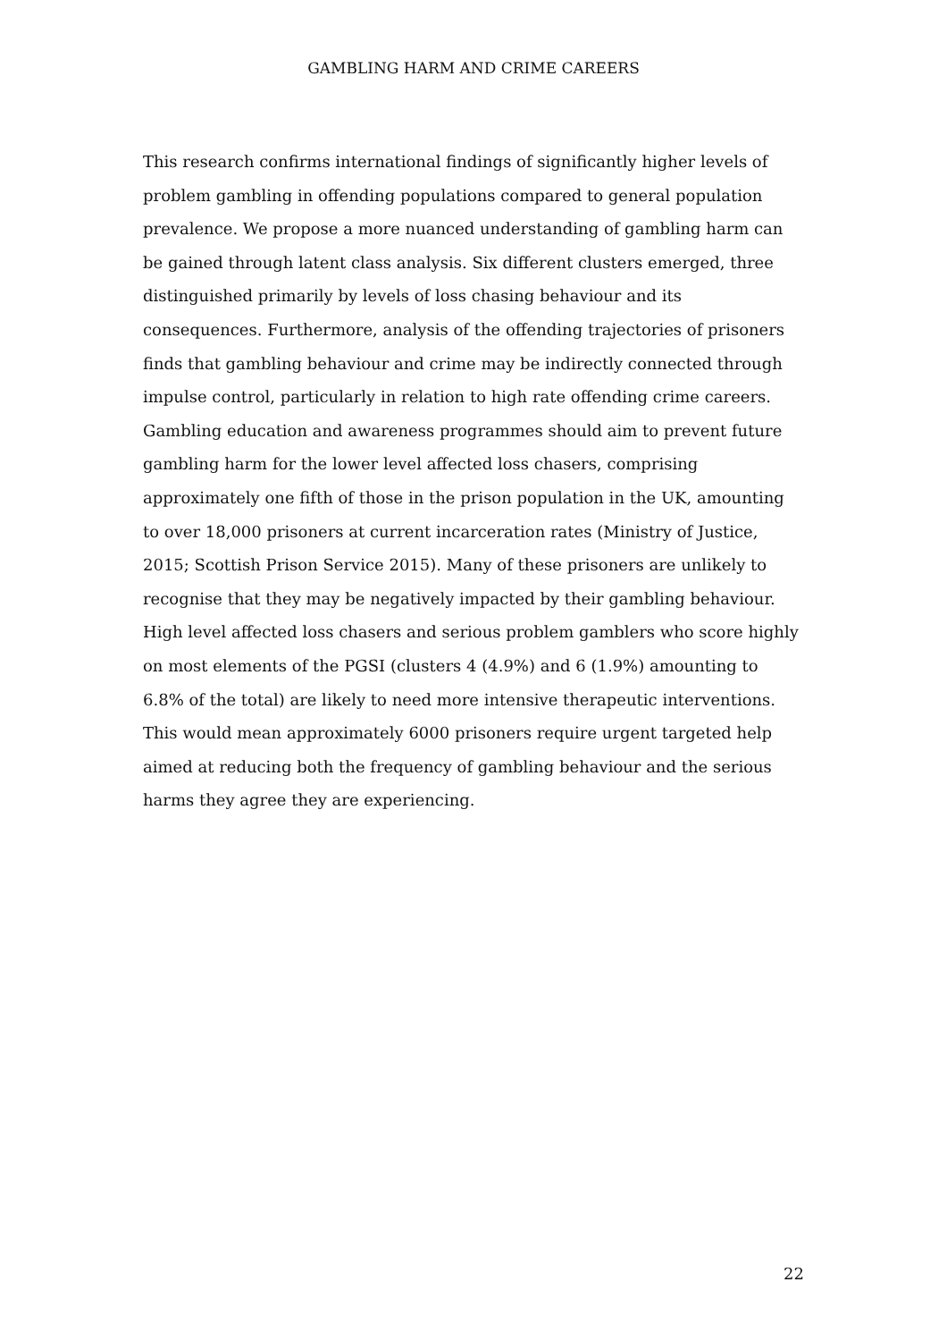GAMBLING HARM AND CRIME CAREERS
This research confirms international findings of significantly higher levels of problem gambling in offending populations compared to general population prevalence. We propose a more nuanced understanding of gambling harm can be gained through latent class analysis. Six different clusters emerged, three distinguished primarily by levels of loss chasing behaviour and its consequences. Furthermore, analysis of the offending trajectories of prisoners finds that gambling behaviour and crime may be indirectly connected through impulse control, particularly in relation to high rate offending crime careers. Gambling education and awareness programmes should aim to prevent future gambling harm for the lower level affected loss chasers, comprising approximately one fifth of those in the prison population in the UK, amounting to over 18,000 prisoners at current incarceration rates (Ministry of Justice, 2015; Scottish Prison Service 2015). Many of these prisoners are unlikely to recognise that they may be negatively impacted by their gambling behaviour. High level affected loss chasers and serious problem gamblers who score highly on most elements of the PGSI (clusters 4 (4.9%) and 6 (1.9%) amounting to 6.8% of the total) are likely to need more intensive therapeutic interventions. This would mean approximately 6000 prisoners require urgent targeted help aimed at reducing both the frequency of gambling behaviour and the serious harms they agree they are experiencing.
22